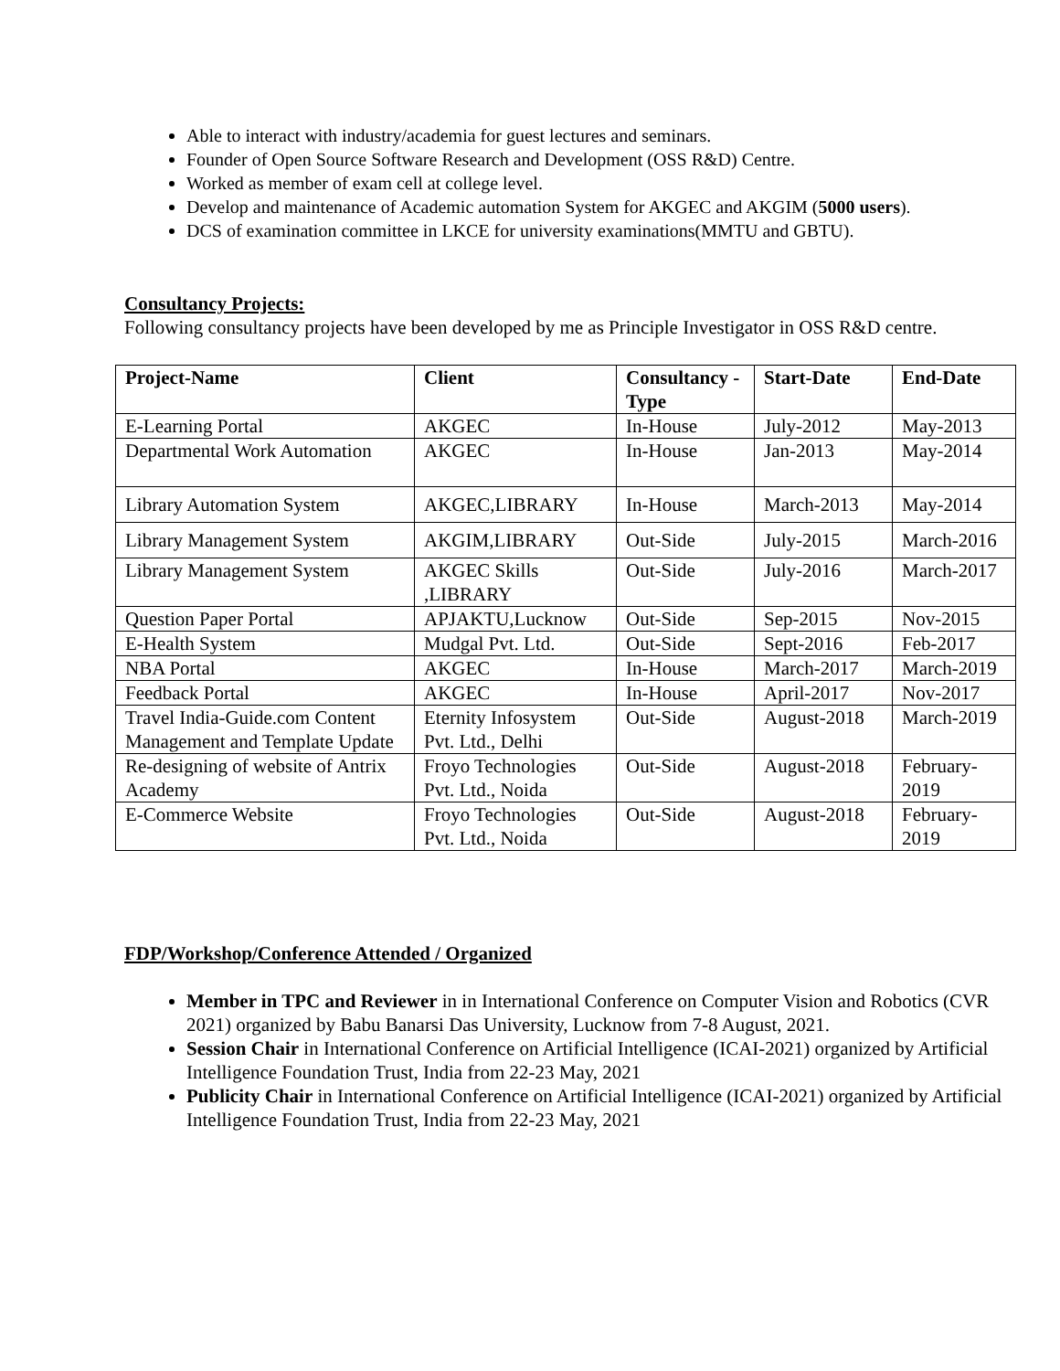Able to interact with industry/academia for guest lectures and seminars.
Founder of Open Source Software Research and Development (OSS R&D) Centre.
Worked as member of exam cell at college level.
Develop and maintenance of Academic automation System for AKGEC and AKGIM (5000 users).
DCS of examination committee in LKCE for university examinations(MMTU and GBTU).
Consultancy Projects:
Following consultancy projects have been developed by me as Principle Investigator in OSS R&D centre.
| Project-Name | Client | Consultancy -Type | Start-Date | End-Date |
| --- | --- | --- | --- | --- |
| E-Learning Portal | AKGEC | In-House | July-2012 | May-2013 |
| Departmental Work Automation | AKGEC | In-House | Jan-2013 | May-2014 |
| Library Automation System | AKGEC,LIBRARY | In-House | March-2013 | May-2014 |
| Library Management System | AKGIM,LIBRARY | Out-Side | July-2015 | March-2016 |
| Library Management System | AKGEC Skills ,LIBRARY | Out-Side | July-2016 | March-2017 |
| Question Paper Portal | APJAKTU,Lucknow | Out-Side | Sep-2015 | Nov-2015 |
| E-Health System | Mudgal Pvt. Ltd. | Out-Side | Sept-2016 | Feb-2017 |
| NBA Portal | AKGEC | In-House | March-2017 | March-2019 |
| Feedback Portal | AKGEC | In-House | April-2017 | Nov-2017 |
| Travel India-Guide.com Content Management and Template Update | Eternity Infosystem Pvt. Ltd., Delhi | Out-Side | August-2018 | March-2019 |
| Re-designing of website of Antrix Academy | Froyo Technologies Pvt. Ltd., Noida | Out-Side | August-2018 | February-2019 |
| E-Commerce Website | Froyo Technologies Pvt. Ltd., Noida | Out-Side | August-2018 | February-2019 |
FDP/Workshop/Conference Attended / Organized
Member in TPC and Reviewer in in International Conference on Computer Vision and Robotics (CVR 2021) organized by Babu Banarsi Das University, Lucknow from 7-8 August, 2021.
Session Chair in International Conference on Artificial Intelligence (ICAI-2021) organized by Artificial Intelligence Foundation Trust, India from 22-23 May, 2021
Publicity Chair in International Conference on Artificial Intelligence (ICAI-2021) organized by Artificial Intelligence Foundation Trust, India from 22-23 May, 2021